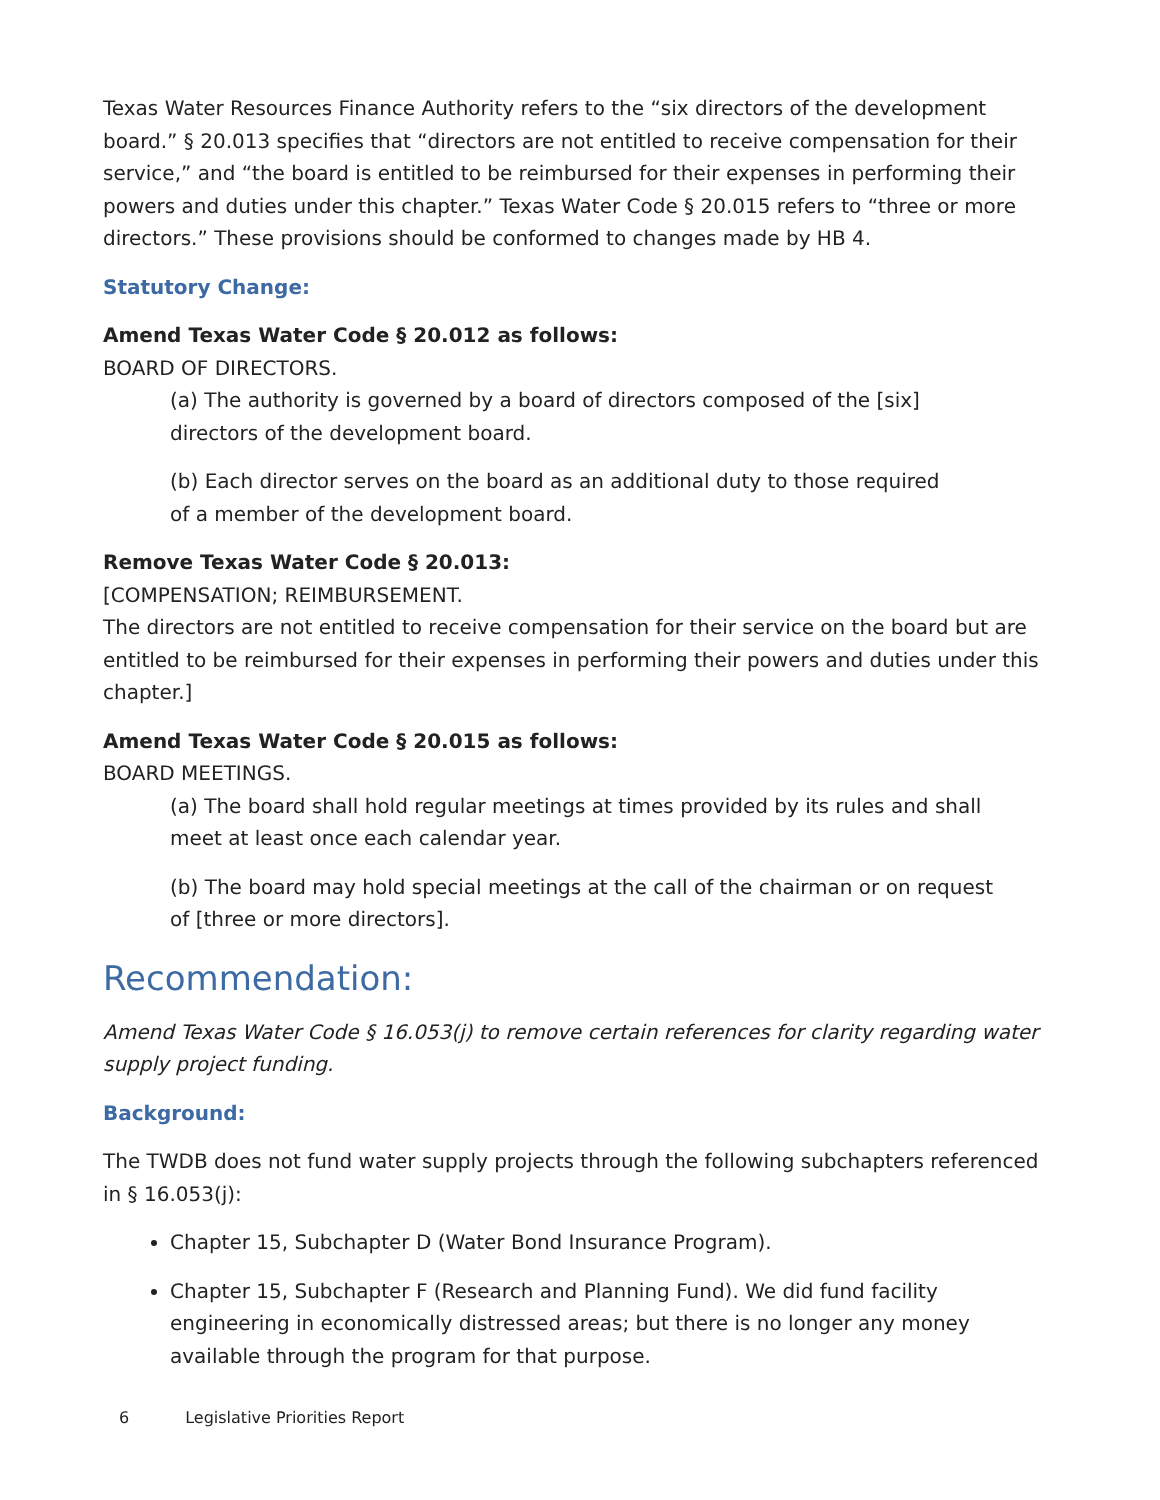Texas Water Resources Finance Authority refers to the “six directors of the development board.” § 20.013 specifies that “directors are not entitled to receive compensation for their service,” and “the board is entitled to be reimbursed for their expenses in performing their powers and duties under this chapter.” Texas Water Code § 20.015 refers to “three or more directors.” These provisions should be conformed to changes made by HB 4.
Statutory Change:
Amend Texas Water Code § 20.012 as follows:
BOARD OF DIRECTORS.
(a) The authority is governed by a board of directors composed of the [six]
directors of the development board.
(b) Each director serves on the board as an additional duty to those required
of a member of the development board.
Remove Texas Water Code § 20.013:
[COMPENSATION; REIMBURSEMENT.
The directors are not entitled to receive compensation for their service on the board but are entitled to be reimbursed for their expenses in performing their powers and duties under this chapter.]
Amend Texas Water Code § 20.015 as follows:
BOARD MEETINGS.
(a) The board shall hold regular meetings at times provided by its rules and shall
meet at least once each calendar year.
(b) The board may hold special meetings at the call of the chairman or on request
of [three or more directors].
Recommendation:
Amend Texas Water Code § 16.053(j) to remove certain references for clarity regarding water supply project funding.
Background:
The TWDB does not fund water supply projects through the following subchapters referenced in § 16.053(j):
Chapter 15, Subchapter D (Water Bond Insurance Program).
Chapter 15, Subchapter F (Research and Planning Fund). We did fund facility engineering in economically distressed areas; but there is no longer any money available through the program for that purpose.
6 Legislative Priorities Report